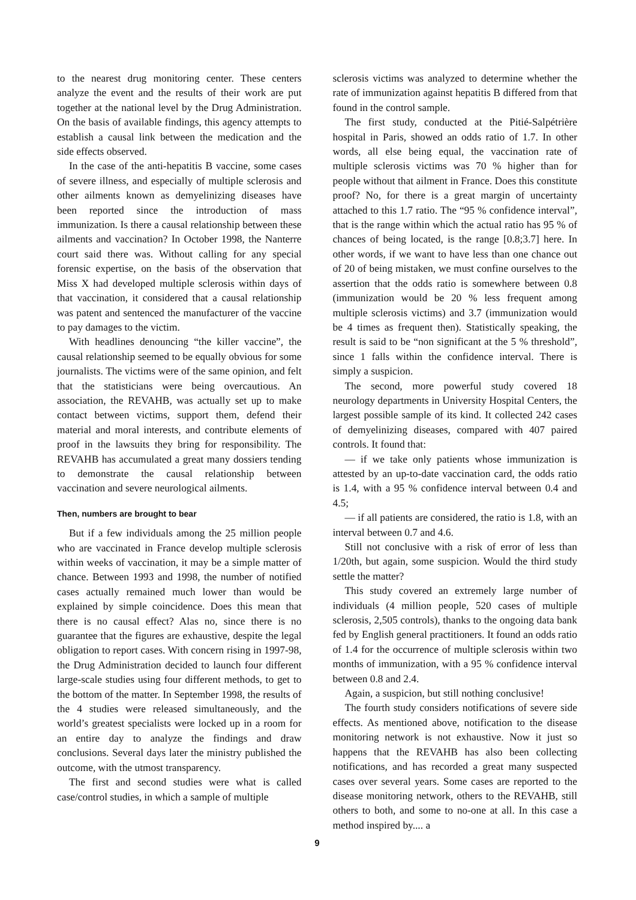to the nearest drug monitoring center. These centers analyze the event and the results of their work are put together at the national level by the Drug Administration. On the basis of available findings, this agency attempts to establish a causal link between the medication and the side effects observed.
In the case of the anti-hepatitis B vaccine, some cases of severe illness, and especially of multiple sclerosis and other ailments known as demyelinizing diseases have been reported since the introduction of mass immunization. Is there a causal relationship between these ailments and vaccination? In October 1998, the Nanterre court said there was. Without calling for any special forensic expertise, on the basis of the observation that Miss X had developed multiple sclerosis within days of that vaccination, it considered that a causal relationship was patent and sentenced the manufacturer of the vaccine to pay damages to the victim.
With headlines denouncing “the killer vaccine”, the causal relationship seemed to be equally obvious for some journalists. The victims were of the same opinion, and felt that the statisticians were being overcautious. An association, the REVAHB, was actually set up to make contact between victims, support them, defend their material and moral interests, and contribute elements of proof in the lawsuits they bring for responsibility. The REVAHB has accumulated a great many dossiers tending to demonstrate the causal relationship between vaccination and severe neurological ailments.
Then, numbers are brought to bear
But if a few individuals among the 25 million people who are vaccinated in France develop multiple sclerosis within weeks of vaccination, it may be a simple matter of chance. Between 1993 and 1998, the number of notified cases actually remained much lower than would be explained by simple coincidence. Does this mean that there is no causal effect? Alas no, since there is no guarantee that the figures are exhaustive, despite the legal obligation to report cases. With concern rising in 1997-98, the Drug Administration decided to launch four different large-scale studies using four different methods, to get to the bottom of the matter. In September 1998, the results of the 4 studies were released simultaneously, and the world’s greatest specialists were locked up in a room for an entire day to analyze the findings and draw conclusions. Several days later the ministry published the outcome, with the utmost transparency.
The first and second studies were what is called case/control studies, in which a sample of multiple
sclerosis victims was analyzed to determine whether the rate of immunization against hepatitis B differed from that found in the control sample.
The first study, conducted at the Pitié-Salpétrière hospital in Paris, showed an odds ratio of 1.7. In other words, all else being equal, the vaccination rate of multiple sclerosis victims was 70 % higher than for people without that ailment in France. Does this constitute proof? No, for there is a great margin of uncertainty attached to this 1.7 ratio. The “95 % confidence interval”, that is the range within which the actual ratio has 95 % of chances of being located, is the range [0.8;3.7] here. In other words, if we want to have less than one chance out of 20 of being mistaken, we must confine ourselves to the assertion that the odds ratio is somewhere between 0.8 (immunization would be 20 % less frequent among multiple sclerosis victims) and 3.7 (immunization would be 4 times as frequent then). Statistically speaking, the result is said to be “non significant at the 5 % threshold”, since 1 falls within the confidence interval. There is simply a suspicion.
The second, more powerful study covered 18 neurology departments in University Hospital Centers, the largest possible sample of its kind. It collected 242 cases of demyelinizing diseases, compared with 407 paired controls. It found that:
— if we take only patients whose immunization is attested by an up-to-date vaccination card, the odds ratio is 1.4, with a 95 % confidence interval between 0.4 and 4.5;
— if all patients are considered, the ratio is 1.8, with an interval between 0.7 and 4.6.
Still not conclusive with a risk of error of less than 1/20th, but again, some suspicion. Would the third study settle the matter?
This study covered an extremely large number of individuals (4 million people, 520 cases of multiple sclerosis, 2,505 controls), thanks to the ongoing data bank fed by English general practitioners. It found an odds ratio of 1.4 for the occurrence of multiple sclerosis within two months of immunization, with a 95 % confidence interval between 0.8 and 2.4.
Again, a suspicion, but still nothing conclusive!
The fourth study considers notifications of severe side effects. As mentioned above, notification to the disease monitoring network is not exhaustive. Now it just so happens that the REVAHB has also been collecting notifications, and has recorded a great many suspected cases over several years. Some cases are reported to the disease monitoring network, others to the REVAHB, still others to both, and some to no-one at all. In this case a method inspired by.... a
9